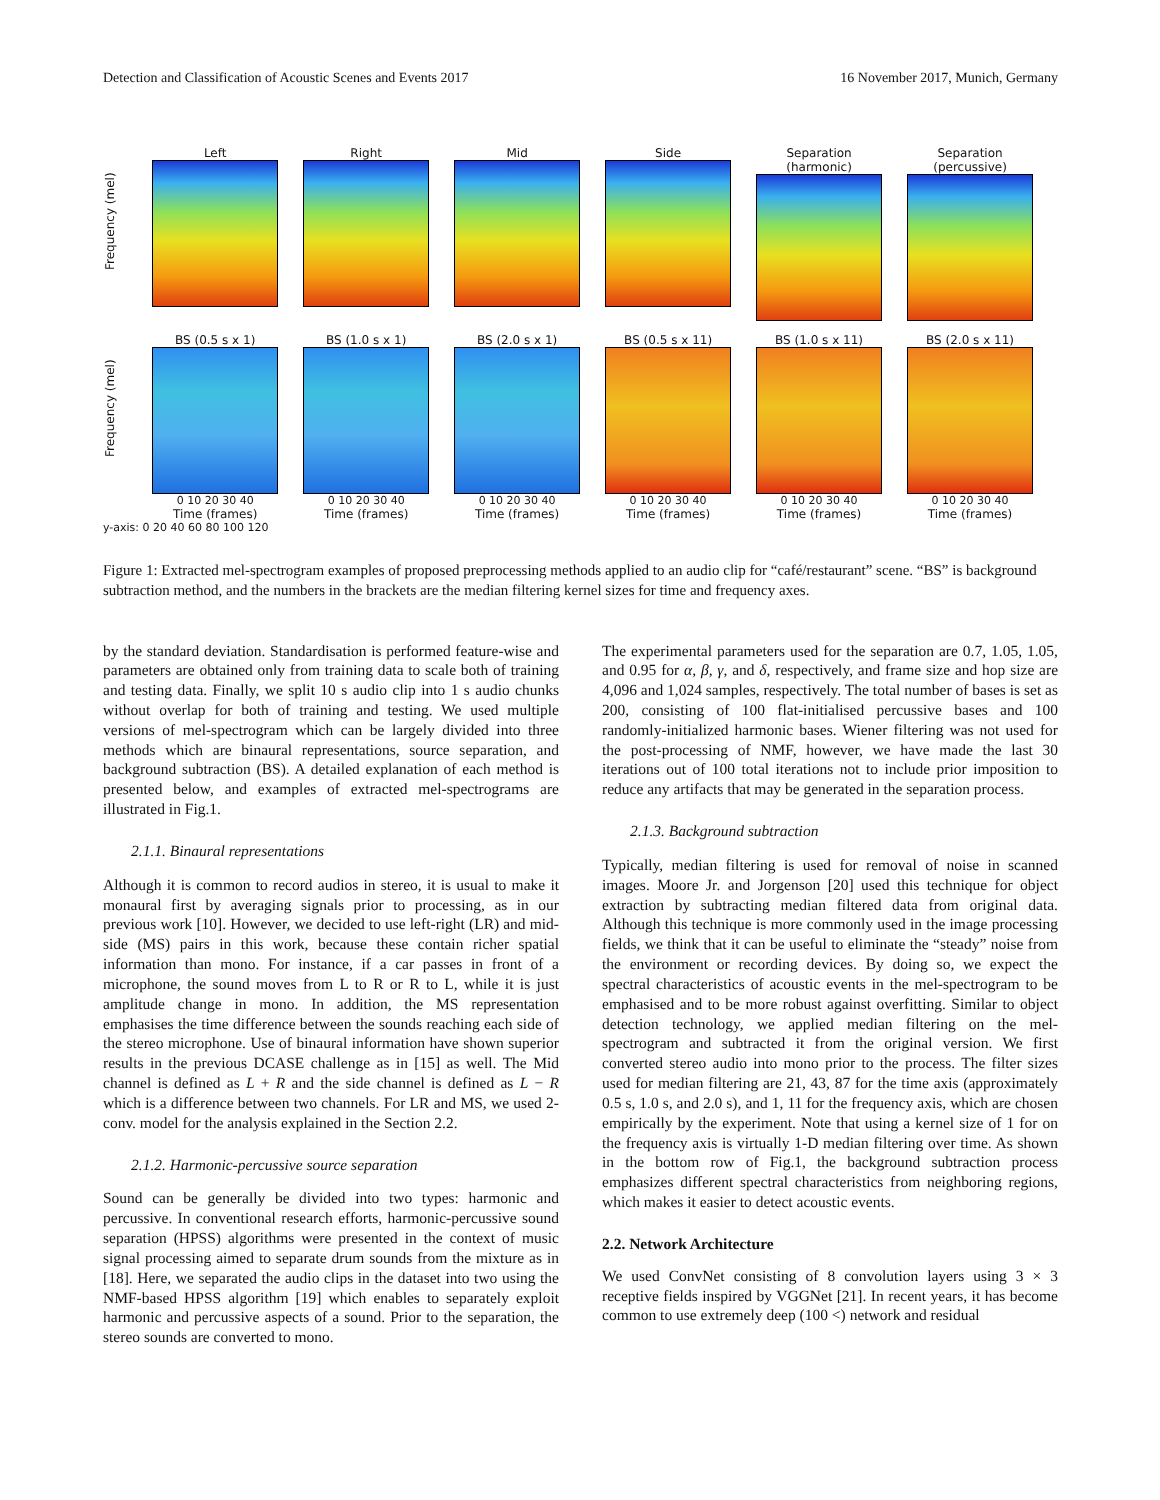Detection and Classification of Acoustic Scenes and Events 2017 16 November 2017, Munich, Germany
Frequency (mel)
Left Right Mid Side Separation (harmonic)
Separation (percussive)
Frequency (mel)
BS (0.5 s x 1)
0 10 20 30 40
Time (frames)
BS (1.0 s x 1)
0 10 20 30 40
Time (frames)
BS (2.0 s x 1)
0 10 20 30 40
Time (frames)
BS (0.5 s x 11)
0 10 20 30 40
Time (frames)
BS (1.0 s x 11)
0 10 20 30 40
Time (frames)
BS (2.0 s x 11)
0 10 20 30 40
Time (frames)
y-axis: 0 20 40 60 80 100 120
Figure 1: Extracted mel-spectrogram examples of proposed preprocessing methods applied to an audio clip for “café/restaurant” scene. “BS” is background subtraction method, and the numbers in the brackets are the median filtering kernel sizes for time and frequency axes.
by the standard deviation. Standardisation is performed feature-wise and parameters are obtained only from training data to scale both of training and testing data. Finally, we split 10 s audio clip into 1 s audio chunks without overlap for both of training and testing. We used multiple versions of mel-spectrogram which can be largely divided into three methods which are binaural representations, source separation, and background subtraction (BS). A detailed explanation of each method is presented below, and examples of extracted mel-spectrograms are illustrated in Fig.1.
2.1.1. Binaural representations
Although it is common to record audios in stereo, it is usual to make it monaural first by averaging signals prior to processing, as in our previous work [10]. However, we decided to use left-right (LR) and mid-side (MS) pairs in this work, because these contain richer spatial information than mono. For instance, if a car passes in front of a microphone, the sound moves from L to R or R to L, while it is just amplitude change in mono. In addition, the MS representation emphasises the time difference between the sounds reaching each side of the stereo microphone. Use of binaural information have shown superior results in the previous DCASE challenge as in [15] as well. The Mid channel is defined as L + R and the side channel is defined as L − R which is a difference between two channels. For LR and MS, we used 2-conv. model for the analysis explained in the Section 2.2.
2.1.2. Harmonic-percussive source separation
Sound can be generally be divided into two types: harmonic and percussive. In conventional research efforts, harmonic-percussive sound separation (HPSS) algorithms were presented in the context of music signal processing aimed to separate drum sounds from the mixture as in [18]. Here, we separated the audio clips in the dataset into two using the NMF-based HPSS algorithm [19] which enables to separately exploit harmonic and percussive aspects of a sound. Prior to the separation, the stereo sounds are converted to mono.
The experimental parameters used for the separation are 0.7, 1.05, 1.05, and 0.95 for α, β, γ, and δ, respectively, and frame size and hop size are 4,096 and 1,024 samples, respectively. The total number of bases is set as 200, consisting of 100 flat-initialised percussive bases and 100 randomly-initialized harmonic bases. Wiener filtering was not used for the post-processing of NMF, however, we have made the last 30 iterations out of 100 total iterations not to include prior imposition to reduce any artifacts that may be generated in the separation process.
2.1.3. Background subtraction
Typically, median filtering is used for removal of noise in scanned images. Moore Jr. and Jorgenson [20] used this technique for object extraction by subtracting median filtered data from original data. Although this technique is more commonly used in the image processing fields, we think that it can be useful to eliminate the “steady” noise from the environment or recording devices. By doing so, we expect the spectral characteristics of acoustic events in the mel-spectrogram to be emphasised and to be more robust against overfitting. Similar to object detection technology, we applied median filtering on the mel-spectrogram and subtracted it from the original version. We first converted stereo audio into mono prior to the process. The filter sizes used for median filtering are 21, 43, 87 for the time axis (approximately 0.5 s, 1.0 s, and 2.0 s), and 1, 11 for the frequency axis, which are chosen empirically by the experiment. Note that using a kernel size of 1 for on the frequency axis is virtually 1-D median filtering over time. As shown in the bottom row of Fig.1, the background subtraction process emphasizes different spectral characteristics from neighboring regions, which makes it easier to detect acoustic events.
2.2. Network Architecture
We used ConvNet consisting of 8 convolution layers using 3 × 3 receptive fields inspired by VGGNet [21]. In recent years, it has become common to use extremely deep (100 <) network and residual